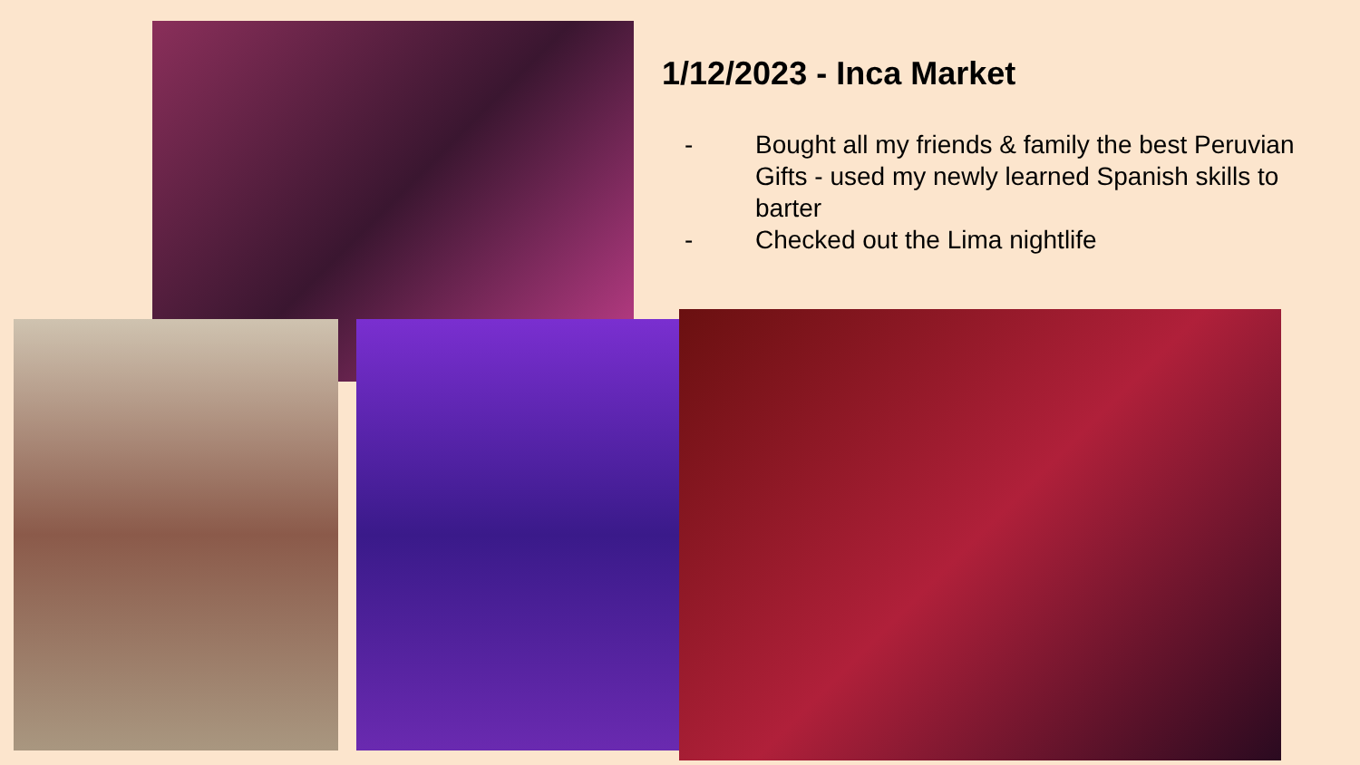1/12/2023 - Inca Market
- Bought all my friends & family the best Peruvian Gifts - used my newly learned Spanish skills to barter
- Checked out the Lima nightlife